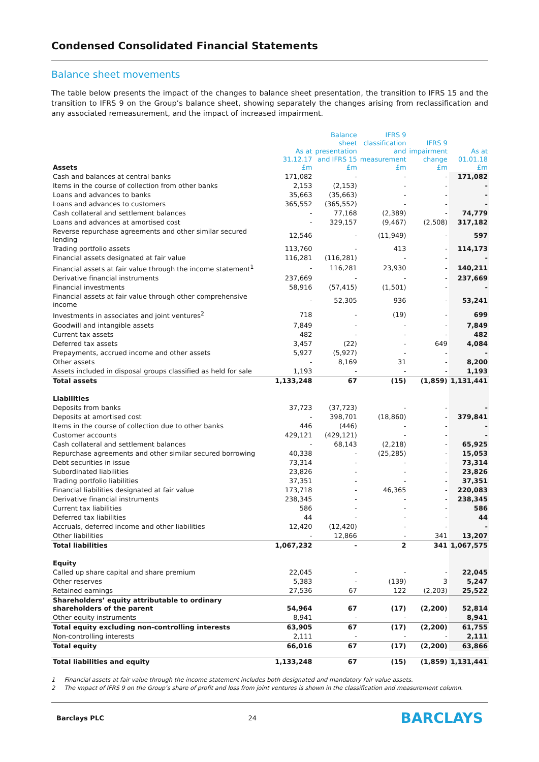Condensed Consolidated Financial Statements
Balance sheet movements
The table below presents the impact of the changes to balance sheet presentation, the transition to IFRS 15 and the transition to IFRS 9 on the Group’s balance sheet, showing separately the changes arising from reclassification and any associated remeasurement, and the impact of increased impairment.
| Assets | As at 31.12.17 £m | Balance sheet presentation and IFRS 15 £m | IFRS 9 classification and measurement £m | IFRS 9 impairment change £m | As at 01.01.18 £m |
| --- | --- | --- | --- | --- | --- |
| Cash and balances at central banks | 171,082 | - | - | - | 171,082 |
| Items in the course of collection from other banks | 2,153 | (2,153) | - | - | - |
| Loans and advances to banks | 35,663 | (35,663) | - | - | - |
| Loans and advances to customers | 365,552 | (365,552) | - | - | - |
| Cash collateral and settlement balances | - | 77,168 | (2,389) | - | 74,779 |
| Loans and advances at amortised cost | - | 329,157 | (9,467) | (2,508) | 317,182 |
| Reverse repurchase agreements and other similar secured lending | 12,546 | - | (11,949) | - | 597 |
| Trading portfolio assets | 113,760 | - | 413 | - | 114,173 |
| Financial assets designated at fair value | 116,281 | (116,281) | - | - | - |
| Financial assets at fair value through the income statement<sup>1</sup> | - | 116,281 | 23,930 | - | 140,211 |
| Derivative financial instruments | 237,669 | - | - | - | 237,669 |
| Financial investments | 58,916 | (57,415) | (1,501) | - | - |
| Financial assets at fair value through other comprehensive income | - | 52,305 | 936 | - | 53,241 |
| Investments in associates and joint ventures<sup>2</sup> | 718 | - | (19) | - | 699 |
| Goodwill and intangible assets | 7,849 | - | - | - | 7,849 |
| Current tax assets | 482 | - | - | - | 482 |
| Deferred tax assets | 3,457 | (22) | - | 649 | 4,084 |
| Prepayments, accrued income and other assets | 5,927 | (5,927) | - | - | - |
| Other assets | - | 8,169 | 31 | - | 8,200 |
| Assets included in disposal groups classified as held for sale | 1,193 | - | - | - | 1,193 |
| Total assets | 1,133,248 | 67 | (15) | (1,859) | 1,131,441 |
| Liabilities | | | | | |
| Deposits from banks | 37,723 | (37,723) | - | - | - |
| Deposits at amortised cost | - | 398,701 | (18,860) | - | 379,841 |
| Items in the course of collection due to other banks | 446 | (446) | - | - | - |
| Customer accounts | 429,121 | (429,121) | - | - | - |
| Cash collateral and settlement balances | - | 68,143 | (2,218) | - | 65,925 |
| Repurchase agreements and other similar secured borrowing | 40,338 | - | (25,285) | - | 15,053 |
| Debt securities in issue | 73,314 | - | - | - | 73,314 |
| Subordinated liabilities | 23,826 | - | - | - | 23,826 |
| Trading portfolio liabilities | 37,351 | - | - | - | 37,351 |
| Financial liabilities designated at fair value | 173,718 | - | 46,365 | - | 220,083 |
| Derivative financial instruments | 238,345 | - | - | - | 238,345 |
| Current tax liabilities | 586 | - | - | - | 586 |
| Deferred tax liabilities | 44 | - | - | - | 44 |
| Accruals, deferred income and other liabilities | 12,420 | (12,420) | - | - | - |
| Other liabilities | - | 12,866 | - | 341 | 13,207 |
| Total liabilities | 1,067,232 | - | 2 | 341 | 1,067,575 |
| Equity | | | | | |
| Called up share capital and share premium | 22,045 | - | - | - | 22,045 |
| Other reserves | 5,383 | - | (139) | 3 | 5,247 |
| Retained earnings | 27,536 | 67 | 122 | (2,203) | 25,522 |
| Shareholders’ equity attributable to ordinary shareholders of the parent | 54,964 | 67 | (17) | (2,200) | 52,814 |
| Other equity instruments | 8,941 | - | - | - | 8,941 |
| Total equity excluding non-controlling interests | 63,905 | 67 | (17) | (2,200) | 61,755 |
| Non-controlling interests | 2,111 | - | - | - | 2,111 |
| Total equity | 66,016 | 67 | (17) | (2,200) | 63,866 |
| Total liabilities and equity | 1,133,248 | 67 | (15) | (1,859) | 1,131,441 |
1 Financial assets at fair value through the income statement includes both designated and mandatory fair value assets.
2 The impact of IFRS 9 on the Group’s share of profit and loss from joint ventures is shown in the classification and measurement column.
Barclays PLC 24 BARCLAYS